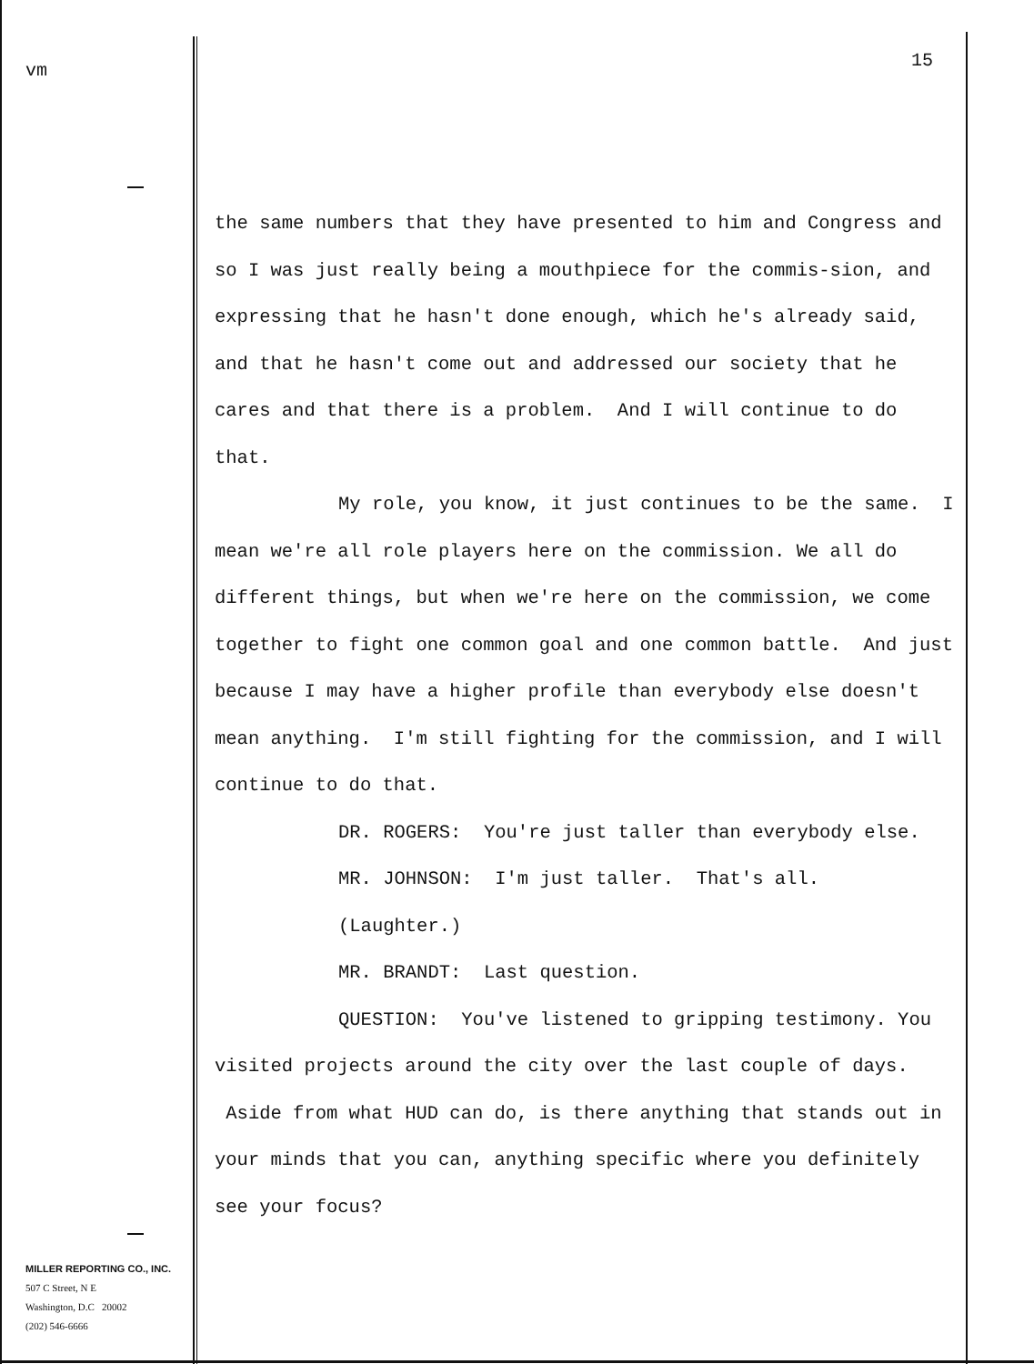vm
MILLER REPORTING CO., INC.
507 C Street, N E
Washington, D.C 20002
(202) 546-6666
15
the same numbers that they have presented to him and Congress and so I was just really being a mouthpiece for the commis-sion, and expressing that he hasn't done enough, which he's already said, and that he hasn't come out and addressed our society that he cares and that there is a problem. And I will continue to do that.
My role, you know, it just continues to be the same. I mean we're all role players here on the commission. We all do different things, but when we're here on the commission, we come together to fight one common goal and one common battle. And just because I may have a higher profile than everybody else doesn't mean anything. I'm still fighting for the commission, and I will continue to do that.
DR. ROGERS: You're just taller than everybody else.
MR. JOHNSON: I'm just taller. That's all.
(Laughter.)
MR. BRANDT: Last question.
QUESTION: You've listened to gripping testimony. You visited projects around the city over the last couple of days. Aside from what HUD can do, is there anything that stands out in your minds that you can, anything specific where you definitely see your focus?